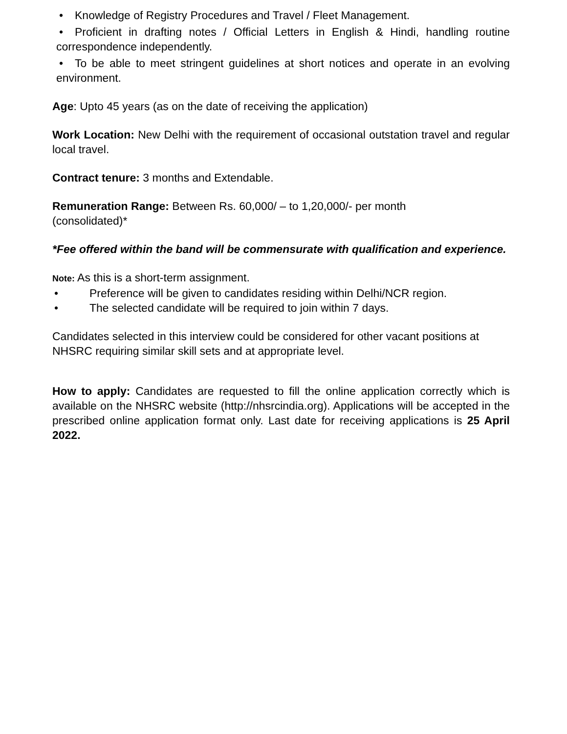• Knowledge of Registry Procedures and Travel / Fleet Management.
• Proficient in drafting notes / Official Letters in English & Hindi, handling routine correspondence independently.
• To be able to meet stringent guidelines at short notices and operate in an evolving environment.
Age: Upto 45 years (as on the date of receiving the application)
Work Location: New Delhi with the requirement of occasional outstation travel and regular local travel.
Contract tenure: 3 months and Extendable.
Remuneration Range: Between Rs. 60,000/ – to 1,20,000/- per month
(consolidated)*
*Fee offered within the band will be commensurate with qualification and experience.
Note: As this is a short-term assignment.
• Preference will be given to candidates residing within Delhi/NCR region.
• The selected candidate will be required to join within 7 days.
Candidates selected in this interview could be considered for other vacant positions at NHSRC requiring similar skill sets and at appropriate level.
How to apply: Candidates are requested to fill the online application correctly which is available on the NHSRC website (http://nhsrcindia.org). Applications will be accepted in the prescribed online application format only. Last date for receiving applications is 25 April 2022.